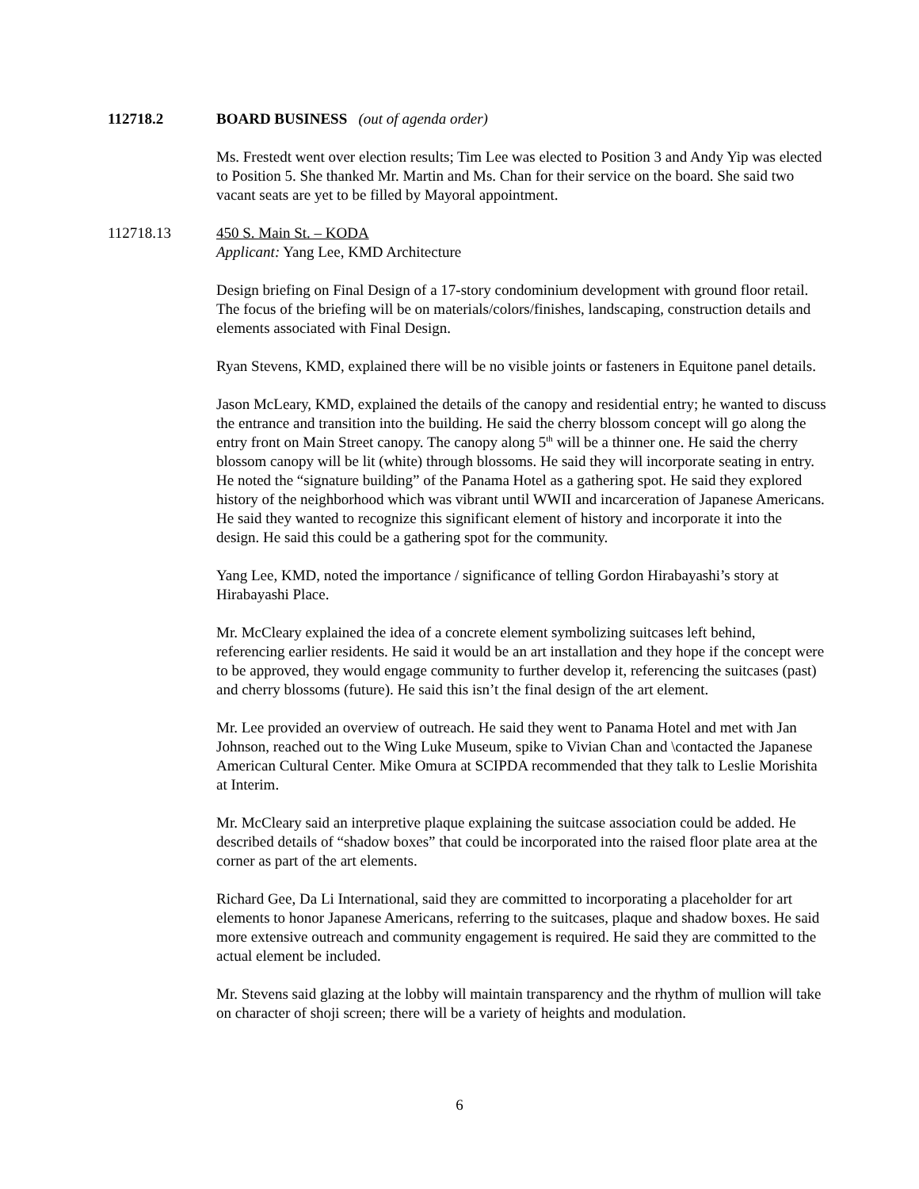112718.2 BOARD BUSINESS (out of agenda order)
Ms. Frestedt went over election results; Tim Lee was elected to Position 3 and Andy Yip was elected to Position 5. She thanked Mr. Martin and Ms. Chan for their service on the board. She said two vacant seats are yet to be filled by Mayoral appointment.
112718.13 450 S. Main St. – KODA
Applicant: Yang Lee, KMD Architecture
Design briefing on Final Design of a 17-story condominium development with ground floor retail. The focus of the briefing will be on materials/colors/finishes, landscaping, construction details and elements associated with Final Design.
Ryan Stevens, KMD, explained there will be no visible joints or fasteners in Equitone panel details.
Jason McLeary, KMD, explained the details of the canopy and residential entry; he wanted to discuss the entrance and transition into the building. He said the cherry blossom concept will go along the entry front on Main Street canopy. The canopy along 5<sup>th</sup> will be a thinner one. He said the cherry blossom canopy will be lit (white) through blossoms. He said they will incorporate seating in entry. He noted the “signature building” of the Panama Hotel as a gathering spot. He said they explored history of the neighborhood which was vibrant until WWII and incarceration of Japanese Americans. He said they wanted to recognize this significant element of history and incorporate it into the design. He said this could be a gathering spot for the community.
Yang Lee, KMD, noted the importance / significance of telling Gordon Hirabayashi’s story at Hirabayashi Place.
Mr. McCleary explained the idea of a concrete element symbolizing suitcases left behind, referencing earlier residents. He said it would be an art installation and they hope if the concept were to be approved, they would engage community to further develop it, referencing the suitcases (past) and cherry blossoms (future). He said this isn’t the final design of the art element.
Mr. Lee provided an overview of outreach. He said they went to Panama Hotel and met with Jan Johnson, reached out to the Wing Luke Museum, spike to Vivian Chan and \contacted the Japanese American Cultural Center. Mike Omura at SCIPDA recommended that they talk to Leslie Morishita at Interim.
Mr. McCleary said an interpretive plaque explaining the suitcase association could be added. He described details of “shadow boxes” that could be incorporated into the raised floor plate area at the corner as part of the art elements.
Richard Gee, Da Li International, said they are committed to incorporating a placeholder for art elements to honor Japanese Americans, referring to the suitcases, plaque and shadow boxes. He said more extensive outreach and community engagement is required. He said they are committed to the actual element be included.
Mr. Stevens said glazing at the lobby will maintain transparency and the rhythm of mullion will take on character of shoji screen; there will be a variety of heights and modulation.
6